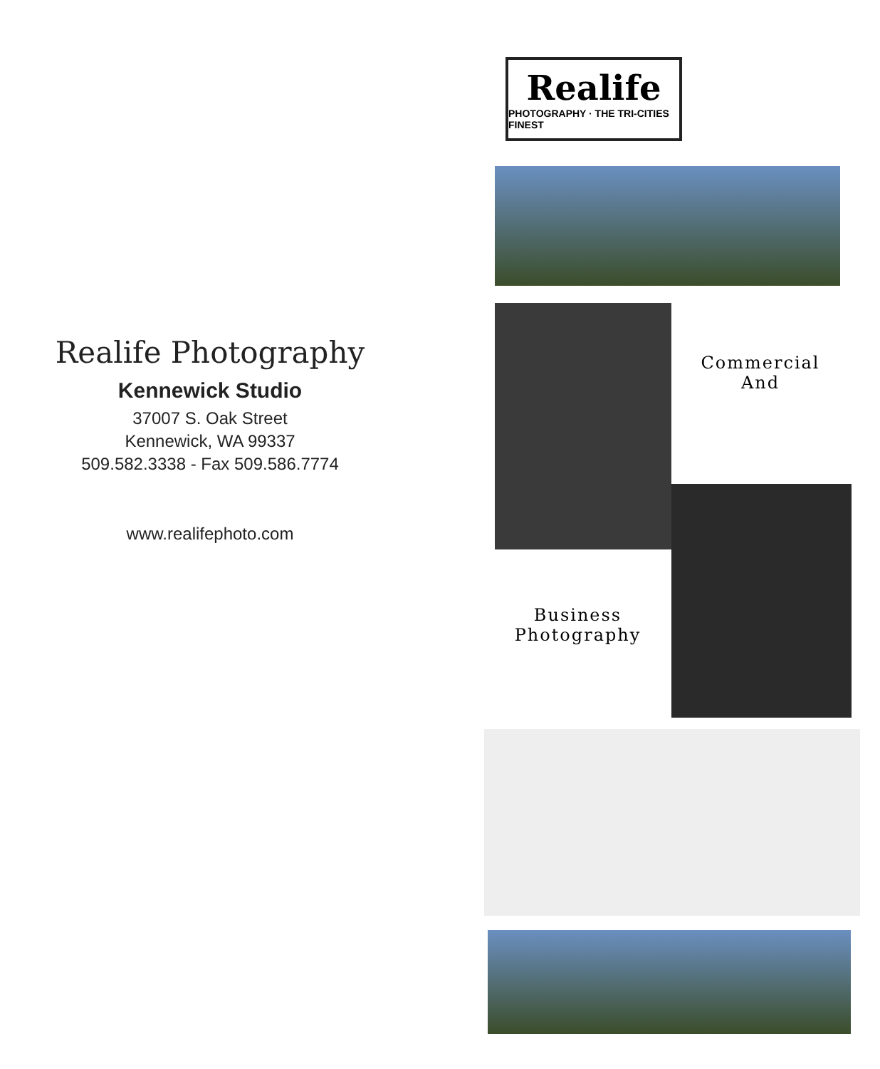Realife Photography
Kennewick Studio
37007 S. Oak Street
Kennewick, WA 99337
509.582.3338 - Fax 509.586.7774
www.realifephoto.com
Realife
PHOTOGRAPHY · THE TRI-CITIES FINEST
Commercial
And
Business
Photography